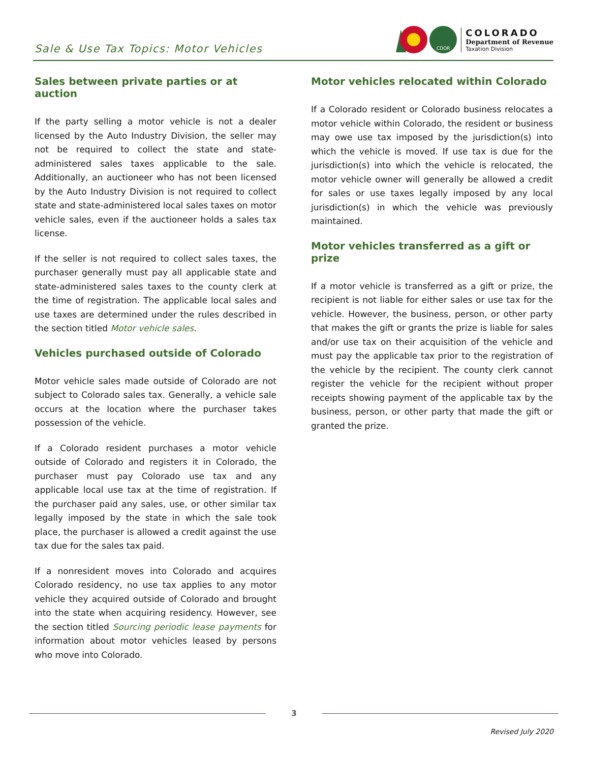Sale & Use Tax Topics: Motor Vehicles
CDOR
COLORADO
Department of Revenue
Taxation Division
Sales between private parties or at auction
If the party selling a motor vehicle is not a dealer licensed by the Auto Industry Division, the seller may not be required to collect the state and state-administered sales taxes applicable to the sale. Additionally, an auctioneer who has not been licensed by the Auto Industry Division is not required to collect state and state-administered local sales taxes on motor vehicle sales, even if the auctioneer holds a sales tax license.
If the seller is not required to collect sales taxes, the purchaser generally must pay all applicable state and state-administered sales taxes to the county clerk at the time of registration. The applicable local sales and use taxes are determined under the rules described in the section titled Motor vehicle sales.
Vehicles purchased outside of Colorado
Motor vehicle sales made outside of Colorado are not subject to Colorado sales tax. Generally, a vehicle sale occurs at the location where the purchaser takes possession of the vehicle.
If a Colorado resident purchases a motor vehicle outside of Colorado and registers it in Colorado, the purchaser must pay Colorado use tax and any applicable local use tax at the time of registration. If the purchaser paid any sales, use, or other similar tax legally imposed by the state in which the sale took place, the purchaser is allowed a credit against the use tax due for the sales tax paid.
If a nonresident moves into Colorado and acquires Colorado residency, no use tax applies to any motor vehicle they acquired outside of Colorado and brought into the state when acquiring residency. However, see the section titled Sourcing periodic lease payments for information about motor vehicles leased by persons who move into Colorado.
Motor vehicles relocated within Colorado
If a Colorado resident or Colorado business relocates a motor vehicle within Colorado, the resident or business may owe use tax imposed by the jurisdiction(s) into which the vehicle is moved. If use tax is due for the jurisdiction(s) into which the vehicle is relocated, the motor vehicle owner will generally be allowed a credit for sales or use taxes legally imposed by any local jurisdiction(s) in which the vehicle was previously maintained.
Motor vehicles transferred as a gift or prize
If a motor vehicle is transferred as a gift or prize, the recipient is not liable for either sales or use tax for the vehicle. However, the business, person, or other party that makes the gift or grants the prize is liable for sales and/or use tax on their acquisition of the vehicle and must pay the applicable tax prior to the registration of the vehicle by the recipient. The county clerk cannot register the vehicle for the recipient without proper receipts showing payment of the applicable tax by the business, person, or other party that made the gift or granted the prize.
3
Revised July 2020